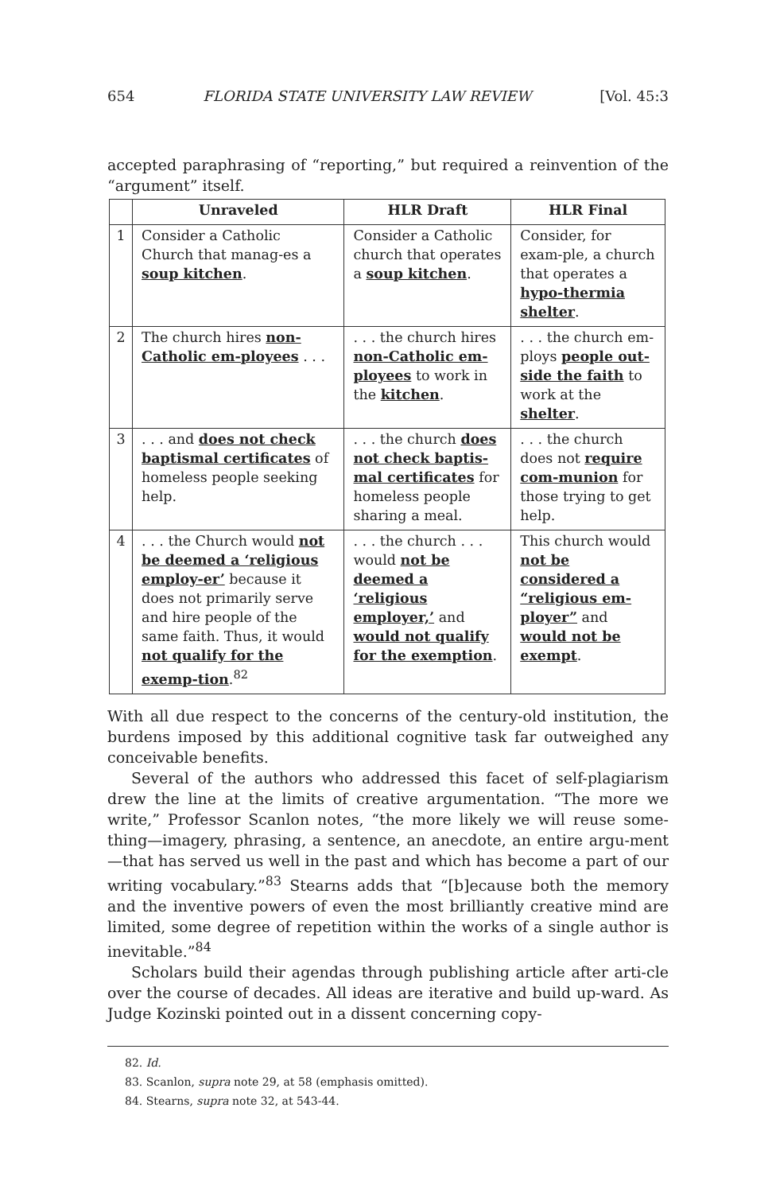654 FLORIDA STATE UNIVERSITY LAW REVIEW [Vol. 45:3
accepted paraphrasing of “reporting,” but required a reinvention of the “argument” itself.
| | Unraveled | HLR Draft | HLR Final |
| --- | --- | --- | --- |
| 1 | Consider a Catholic Church that manag-es a soup kitchen . | Consider a Catholic church that operates a soup kitchen . | Consider, for exam-ple, a church that operates a hypo-thermia shelter . |
| 2 | The church hires non-Catholic em-ployees . . . | . . . the church hires non-Catholic em-ployees to work in the kitchen . | . . . the church em-ploys people out-side the faith to work at the shelter . |
| 3 | . . . and does not check baptismal certificates of homeless people seeking help. | . . . the church does not check baptis-mal certificates for homeless people sharing a meal. | . . . the church does not require com-munion for those trying to get help. |
| 4 | . . . the Church would not be deemed a ‘religious employ-er’ because it does not primarily serve and hire people of the same faith. Thus, it would not qualify for the exemp-tion .<sup>82</sup> | . . . the church . . . would not be deemed a ‘religious employer,’ and would not qualify for the exemption . | This church would not be considered a “religious em-ployer” and would not be exempt . |
With all due respect to the concerns of the century-old institution, the burdens imposed by this additional cognitive task far outweighed any conceivable benefits.
Several of the authors who addressed this facet of self-plagiarism drew the line at the limits of creative argumentation. “The more we write,” Professor Scanlon notes, “the more likely we will reuse some-thing—imagery, phrasing, a sentence, an anecdote, an entire argu-ment—that has served us well in the past and which has become a part of our writing vocabulary.”<sup>83</sup> Stearns adds that “[b]ecause both the memory and the inventive powers of even the most brilliantly creative mind are limited, some degree of repetition within the works of a single author is inevitable.”<sup>84</sup>
Scholars build their agendas through publishing article after arti-cle over the course of decades. All ideas are iterative and build up-ward. As Judge Kozinski pointed out in a dissent concerning copy-
82. Id.
83. Scanlon, supra note 29, at 58 (emphasis omitted).
84. Stearns, supra note 32, at 543-44.